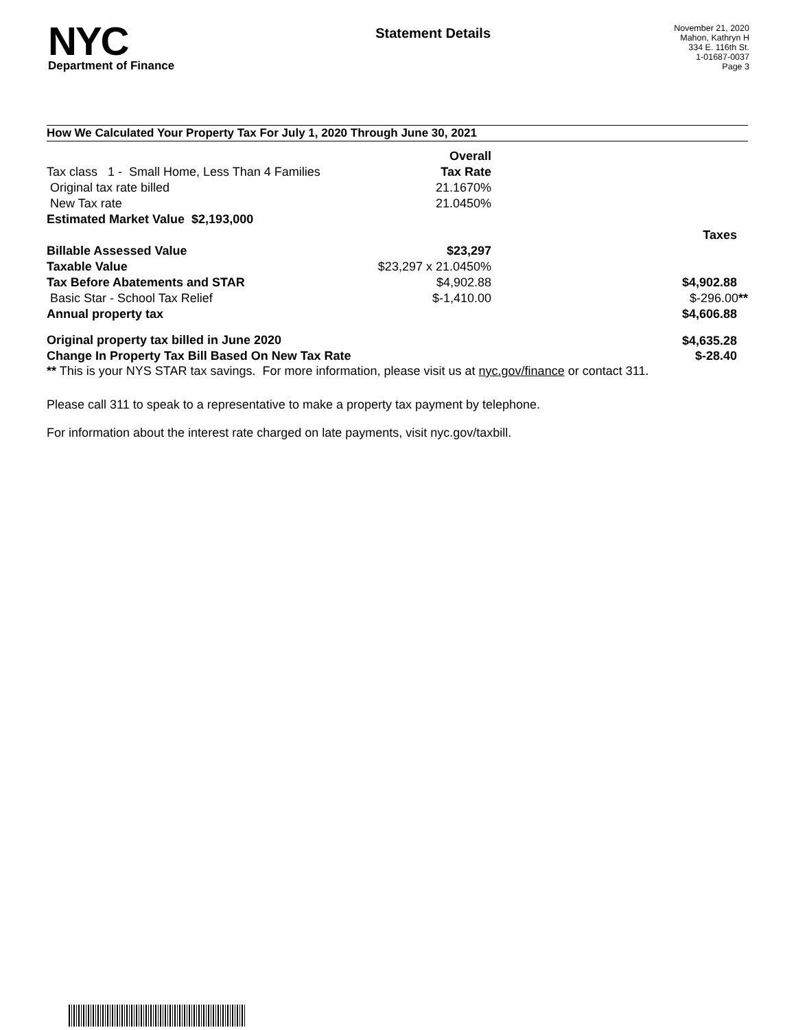NYC
Department of Finance
Statement Details
November 21, 2020
Mahon, Kathryn H
334 E. 116th St.
1-01687-0037
Page 3
How We Calculated Your Property Tax For July 1, 2020 Through June 30, 2021
| | Overall | |
| Tax class 1 - Small Home, Less Than 4 Families | Tax Rate | |
| Original tax rate billed | 21.1670% | |
| New Tax rate | 21.0450% | |
| Estimated Market Value $2,193,000 | | |
| | | Taxes |
| Billable Assessed Value | $23,297 | |
| Taxable Value | $23,297 x 21.0450% | |
| Tax Before Abatements and STAR | $4,902.88 | $4,902.88 |
| Basic Star - School Tax Relief | $-1,410.00 | $-296.00 ** |
| Annual property tax | | $4,606.88 |
| Original property tax billed in June 2020 | | $4,635.28 |
| Change In Property Tax Bill Based On New Tax Rate | | $-28.40 |
** This is your NYS STAR tax savings. For more information, please visit us at nyc.gov/finance or contact 311.
Please call 311 to speak to a representative to make a property tax payment by telephone.
For information about the interest rate charged on late payments, visit nyc.gov/taxbill.